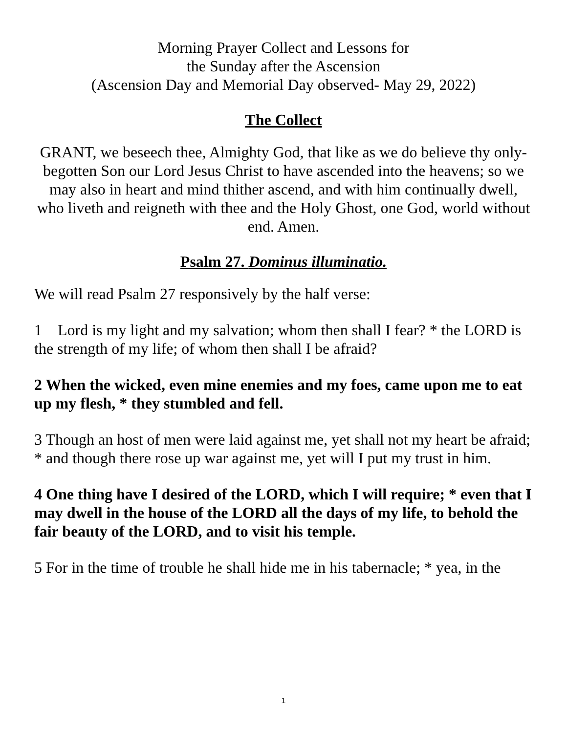Morning Prayer Collect and Lessons for
the Sunday after the Ascension
(Ascension Day and Memorial Day observed- May 29, 2022)
The Collect
GRANT, we beseech thee, Almighty God, that like as we do believe thy only-begotten Son our Lord Jesus Christ to have ascended into the heavens; so we may also in heart and mind thither ascend, and with him continually dwell, who liveth and reigneth with thee and the Holy Ghost, one God, world without end. Amen.
Psalm 27. Dominus illuminatio.
We will read Psalm 27 responsively by the half verse:
1 Lord is my light and my salvation; whom then shall I fear? * the LORD is the strength of my life; of whom then shall I be afraid?
2 When the wicked, even mine enemies and my foes, came upon me to eat up my flesh, * they stumbled and fell.
3 Though an host of men were laid against me, yet shall not my heart be afraid; * and though there rose up war against me, yet will I put my trust in him.
4 One thing have I desired of the LORD, which I will require; * even that I may dwell in the house of the LORD all the days of my life, to behold the fair beauty of the LORD, and to visit his temple.
5 For in the time of trouble he shall hide me in his tabernacle; * yea, in the
1